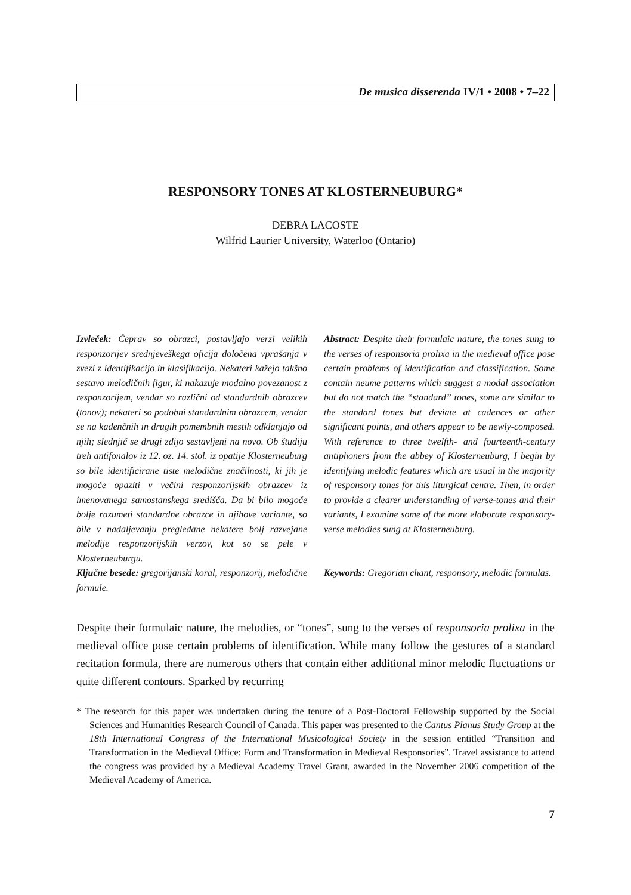De musica disserenda IV/1 • 2008 • 7–22
RESPONSORY TONES AT KLOSTERNEUBURG*
DEBRA LACOSTE
Wilfrid Laurier University, Waterloo (Ontario)
Izvleček: Čeprav so obrazci, postavljajo verzi velikih responzorijev srednjeveškega oficija določena vprašanja v zvezi z identifikacijo in klasifikacijo. Nekateri kažejo takšno sestavo melodičnih figur, ki nakazuje modalno povezanost z responzorijem, vendar so različni od standardnih obrazcev (tonov); nekateri so podobni standardnim obrazcem, vendar se na kadenčnih in drugih pomembnih mestih odklanjajo od njih; slednjič se drugi zdijo sestavljeni na novo. Ob študiju treh antifonalov iz 12. oz. 14. stol. iz opatije Klosterneuburg so bile identificirane tiste melodične značilnosti, ki jih je mogoče opaziti v večini responzorijskih obrazcev iz imenovanega samostanskega središča. Da bi bilo mogoče bolje razumeti standardne obrazce in njihove variante, so bile v nadaljevanju pregledane nekatere bolj razvejane melodije responzorijskih verzov, kot so se pele v Klosterneuburgu.
Ključne besede: gregorijanski koral, responzorij, melodične formule.
Abstract: Despite their formulaic nature, the tones sung to the verses of responsoria prolixa in the medieval office pose certain problems of identification and classification. Some contain neume patterns which suggest a modal association but do not match the “standard” tones, some are similar to the standard tones but deviate at cadences or other significant points, and others appear to be newly-composed. With reference to three twelfth- and fourteenth-century antiphoners from the abbey of Klosterneuburg, I begin by identifying melodic features which are usual in the majority of responsory tones for this liturgical centre. Then, in order to provide a clearer understanding of verse-tones and their variants, I examine some of the more elaborate responsory-verse melodies sung at Klosterneuburg.
Keywords: Gregorian chant, responsory, melodic formulas.
Despite their formulaic nature, the melodies, or “tones”, sung to the verses of responsoria prolixa in the medieval office pose certain problems of identification. While many follow the gestures of a standard recitation formula, there are numerous others that contain either additional minor melodic fluctuations or quite different contours. Sparked by recurring
* The research for this paper was undertaken during the tenure of a Post-Doctoral Fellowship supported by the Social Sciences and Humanities Research Council of Canada. This paper was presented to the Cantus Planus Study Group at the 18th International Congress of the International Musicological Society in the session entitled “Transition and Transformation in the Medieval Office: Form and Transformation in Medieval Responsories”. Travel assistance to attend the congress was provided by a Medieval Academy Travel Grant, awarded in the November 2006 competition of the Medieval Academy of America.
7